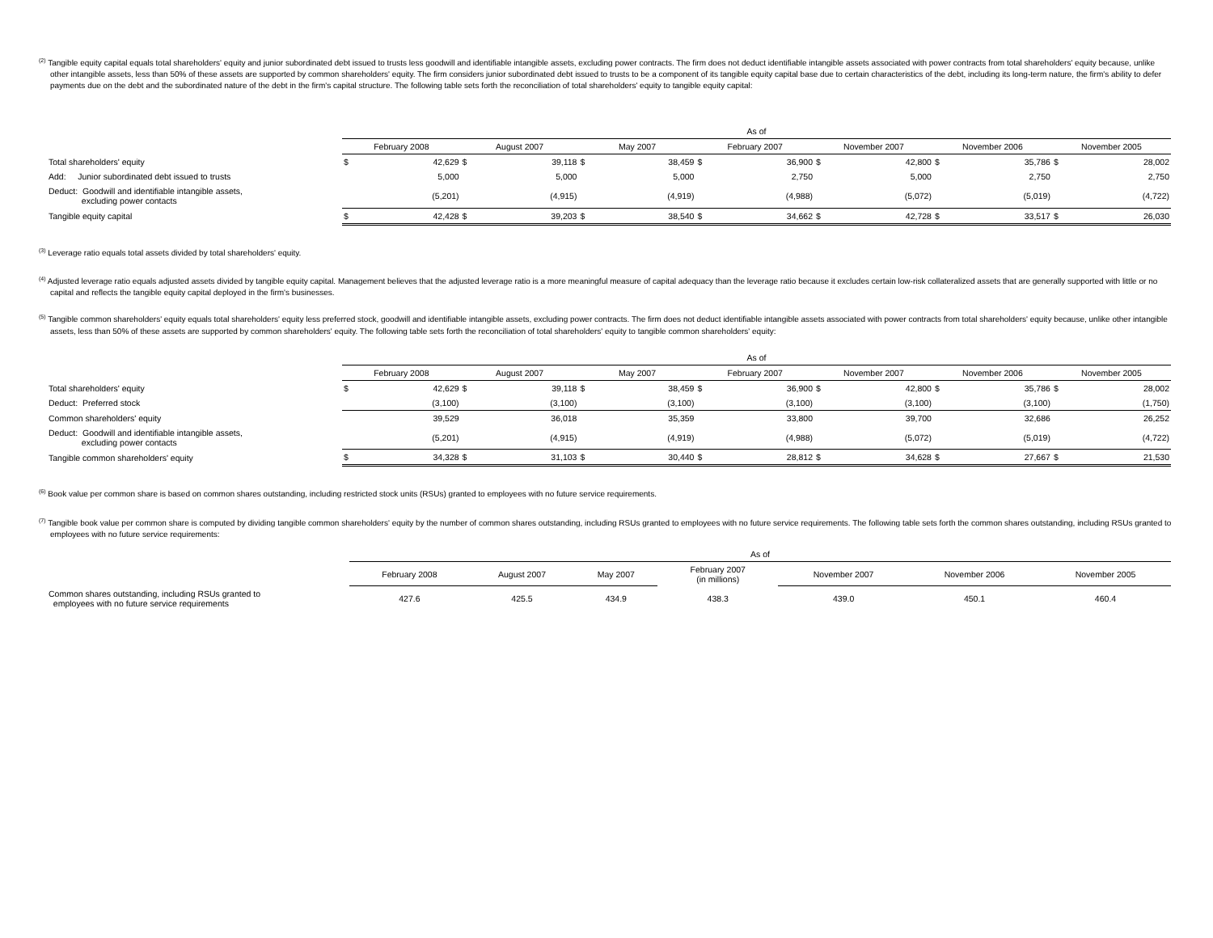<sup>(2)</sup> Tangible equity capital equals total shareholders' equity and junior subordinated debt issued to trusts less goodwill and identifiable intangible assets, excluding power contracts. The firm does not deduct identifiable intangible assets associated with power contracts from total shareholders' equity because, unlike other intangible assets, less than 50% of these assets are supported by common shareholders' equity. The firm considers junior subordinated debt issued to trusts to be a component of its tangible equity capital base due to certain characteristics of the debt, including its long-term nature, the firm's ability to defer payments due on the debt and the subordinated nature of the debt in the firm's capital structure. The following table sets forth the reconciliation of total shareholders' equity to tangible equity capital:
| | As of | | | | | | | | | | | | | |
| | February 2008 | | August 2007 | | May 2007 | | February 2007 | | November 2007 | | November 2006 | | November 2005 | |
| Total shareholders' equity | $ | 42,629 | $ | 39,118 | $ | 38,459 | $ | 36,900 | $ | 42,800 | $ | 35,786 | $ | 28,002 |
| Add: Junior subordinated debt issued to trusts | | 5,000 | | 5,000 | | 5,000 | | 2,750 | | 5,000 | | 2,750 | | 2,750 |
| Deduct: Goodwill and identifiable intangible assets, excluding power contacts | | (5,201) | | (4,915) | | (4,919) | | (4,988) | | (5,072) | | (5,019) | | (4,722) |
| Tangible equity capital | $ | 42,428 | $ | 39,203 | $ | 38,540 | $ | 34,662 | $ | 42,728 | $ | 33,517 | $ | 26,030 |
<sup>(3)</sup> Leverage ratio equals total assets divided by total shareholders' equity.
<sup>(4)</sup> Adjusted leverage ratio equals adjusted assets divided by tangible equity capital. Management believes that the adjusted leverage ratio is a more meaningful measure of capital adequacy than the leverage ratio because it excludes certain low-risk collateralized assets that are generally supported with little or no capital and reflects the tangible equity capital deployed in the firm's businesses.
<sup>(5)</sup> Tangible common shareholders' equity equals total shareholders' equity less preferred stock, goodwill and identifiable intangible assets, excluding power contracts. The firm does not deduct identifiable intangible assets associated with power contracts from total shareholders' equity because, unlike other intangible assets, less than 50% of these assets are supported by common shareholders' equity. The following table sets forth the reconciliation of total shareholders' equity to tangible common shareholders' equity:
| | As of | | | | | | | | | | | | | |
| | February 2008 | | August 2007 | | May 2007 | | February 2007 | | November 2007 | | November 2006 | | November 2005 | |
| Total shareholders' equity | $ | 42,629 | $ | 39,118 | $ | 38,459 | $ | 36,900 | $ | 42,800 | $ | 35,786 | $ | 28,002 |
| Deduct: Preferred stock | | (3,100) | | (3,100) | | (3,100) | | (3,100) | | (3,100) | | (3,100) | | (1,750) |
| Common shareholders' equity | | 39,529 | | 36,018 | | 35,359 | | 33,800 | | 39,700 | | 32,686 | | 26,252 |
| Deduct: Goodwill and identifiable intangible assets, excluding power contacts | | (5,201) | | (4,915) | | (4,919) | | (4,988) | | (5,072) | | (5,019) | | (4,722) |
| Tangible common shareholders' equity | $ | 34,328 | $ | 31,103 | $ | 30,440 | $ | 28,812 | $ | 34,628 | $ | 27,667 | $ | 21,530 |
<sup>(6)</sup> Book value per common share is based on common shares outstanding, including restricted stock units (RSUs) granted to employees with no future service requirements.
<sup>(7)</sup> Tangible book value per common share is computed by dividing tangible common shareholders' equity by the number of common shares outstanding, including RSUs granted to employees with no future service requirements. The following table sets forth the common shares outstanding, including RSUs granted to employees with no future service requirements:
| | As of | | | | | | |
| | February 2008 | August 2007 | May 2007 | February 2007 (in millions) | November 2007 | November 2006 | November 2005 |
| Common shares outstanding, including RSUs granted to employees with no future service requirements | 427.6 | 425.5 | 434.9 | 438.3 | 439.0 | 450.1 | 460.4 |